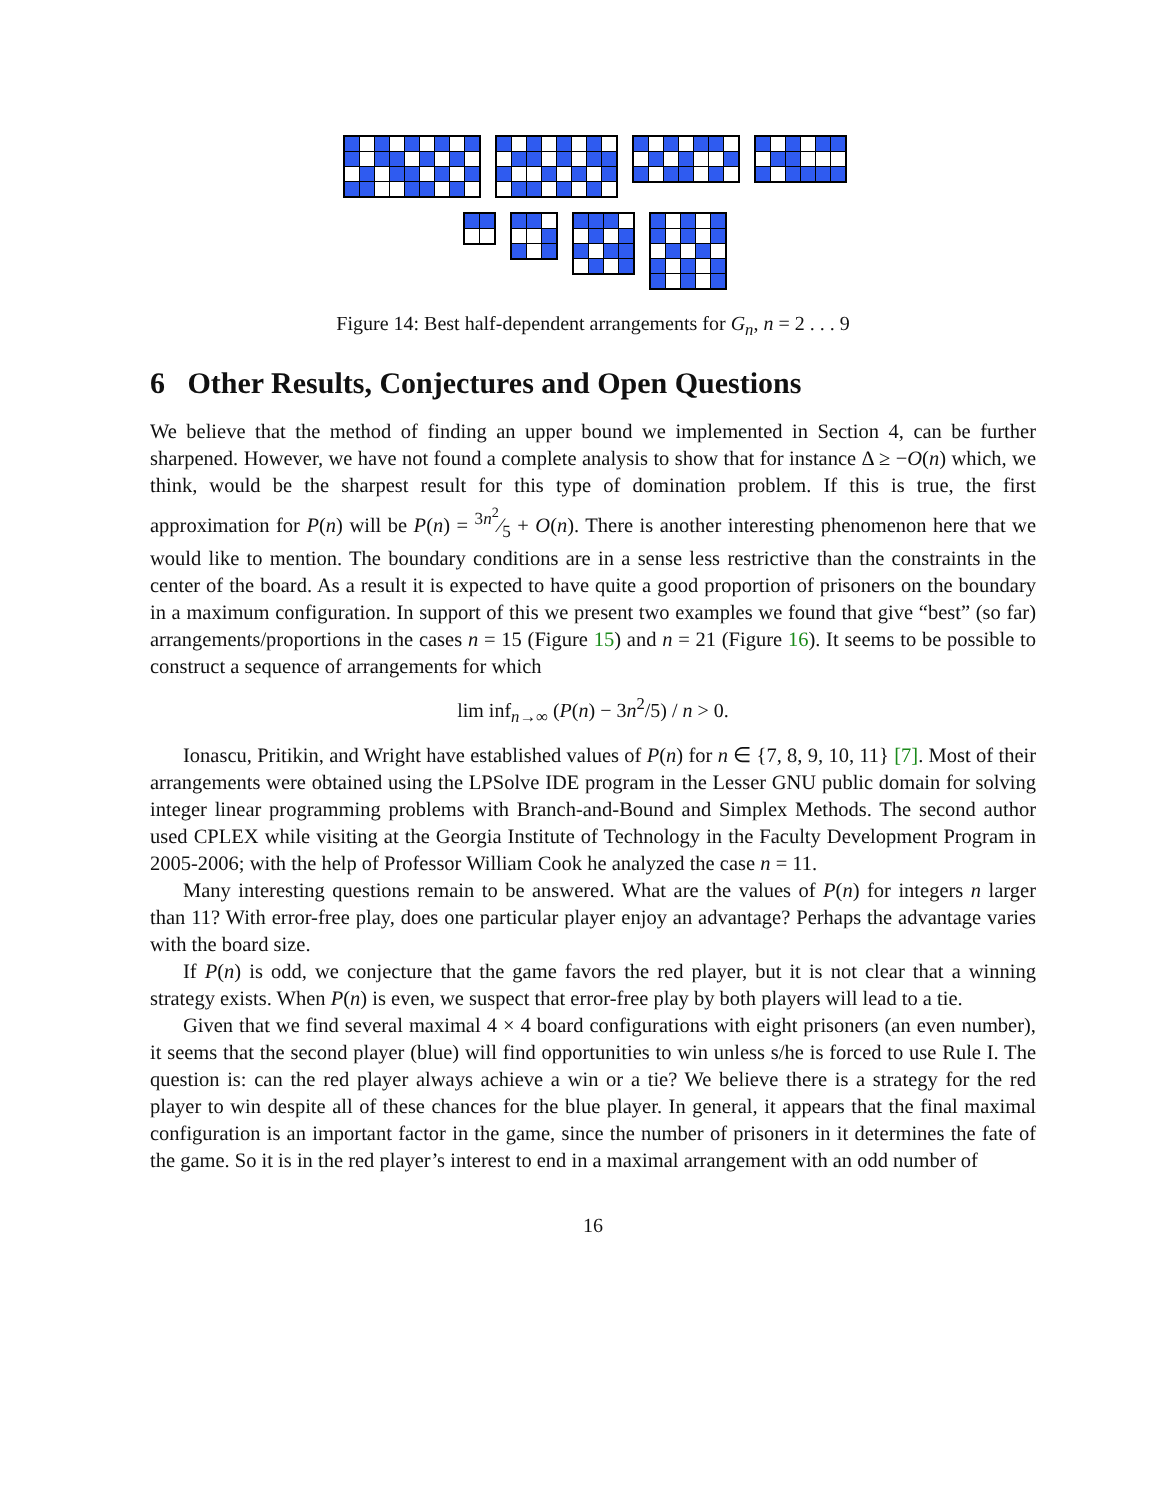Figure 14: Best half-dependent arrangements for G<sub>n</sub>, n = 2 . . . 9
6 Other Results, Conjectures and Open Questions
We believe that the method of finding an upper bound we implemented in Section 4, can be further sharpened. However, we have not found a complete analysis to show that for instance Δ ≥ −O(n) which, we think, would be the sharpest result for this type of domination problem. If this is true, the first approximation for P(n) will be P(n) = 3n<sup>2</sup>⁄5 + O(n). There is another interesting phenomenon here that we would like to mention. The boundary conditions are in a sense less restrictive than the constraints in the center of the board. As a result it is expected to have quite a good proportion of prisoners on the boundary in a maximum configuration. In support of this we present two examples we found that give “best” (so far) arrangements/proportions in the cases n = 15 (Figure 15) and n = 21 (Figure 16). It seems to be possible to construct a sequence of arrangements for which
lim inf<sub>n→∞</sub> (P(n) − 3n<sup>2</sup>/5) / n > 0.
Ionascu, Pritikin, and Wright have established values of P(n) for n ∈ {7, 8, 9, 10, 11} [7]. Most of their arrangements were obtained using the LPSolve IDE program in the Lesser GNU public domain for solving integer linear programming problems with Branch-and-Bound and Simplex Methods. The second author used CPLEX while visiting at the Georgia Institute of Technology in the Faculty Development Program in 2005-2006; with the help of Professor William Cook he analyzed the case n = 11.
Many interesting questions remain to be answered. What are the values of P(n) for integers n larger than 11? With error-free play, does one particular player enjoy an advantage? Perhaps the advantage varies with the board size.
If P(n) is odd, we conjecture that the game favors the red player, but it is not clear that a winning strategy exists. When P(n) is even, we suspect that error-free play by both players will lead to a tie.
Given that we find several maximal 4 × 4 board configurations with eight prisoners (an even number), it seems that the second player (blue) will find opportunities to win unless s/he is forced to use Rule I. The question is: can the red player always achieve a win or a tie? We believe there is a strategy for the red player to win despite all of these chances for the blue player. In general, it appears that the final maximal configuration is an important factor in the game, since the number of prisoners in it determines the fate of the game. So it is in the red player’s interest to end in a maximal arrangement with an odd number of
16